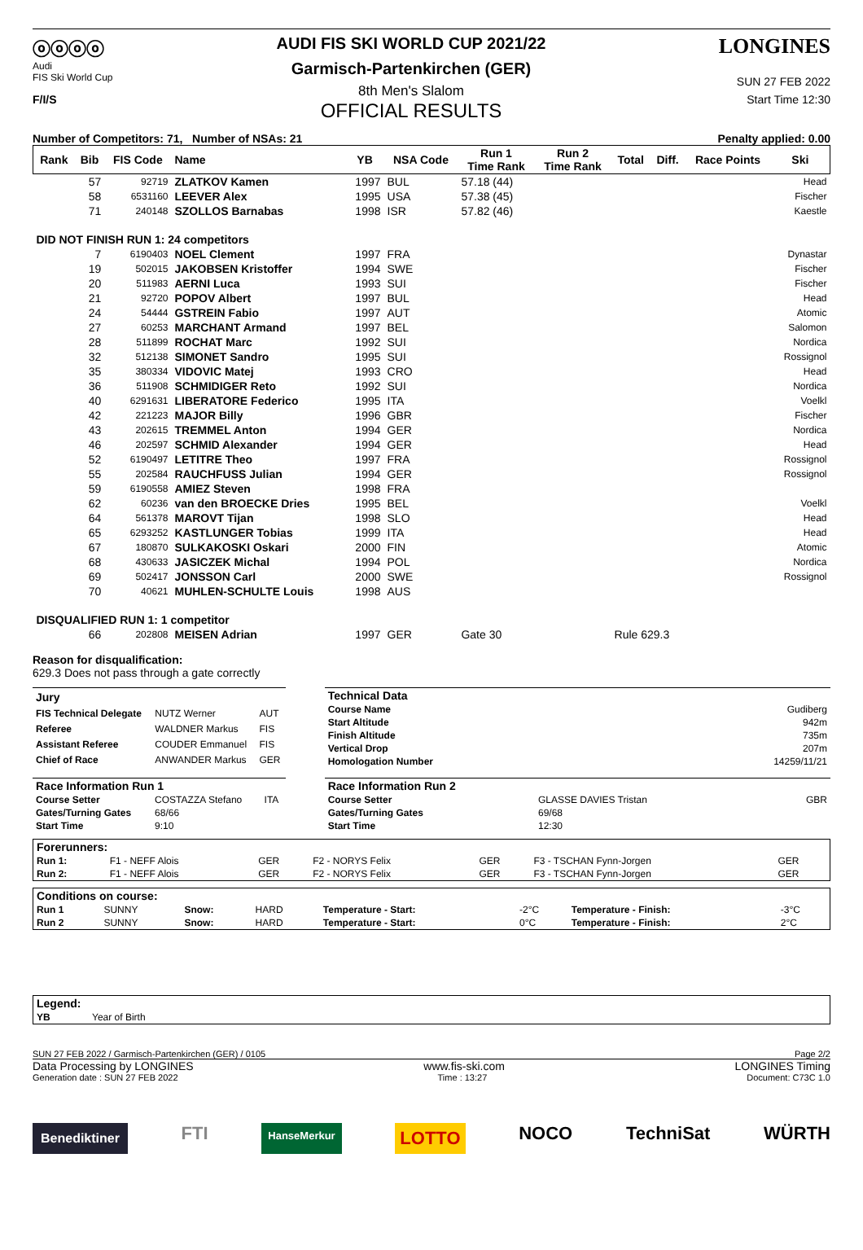ⓞⓞⓞⓞ
Audi
FIS Ski World Cup
F/I/S
AUDI FIS SKI WORLD CUP 2021/22
Garmisch-Partenkirchen (GER)
8th Men's Slalom
OFFICIAL RESULTS
LONGINES
SUN 27 FEB 2022
Start Time 12:30
Number of Competitors: 71, Number of NSAs: 21 Penalty applied: 0.00
| Rank | Bib | FIS Code | Name | YB | NSA Code | Run 1 Time Rank | Run 2 Time Rank | Total | Diff. | Race Points | Ski |
| --- | --- | --- | --- | --- | --- | --- | --- | --- | --- | --- | --- |
| | 57 | 92719 | ZLATKOV Kamen | 1997 | BUL | 57.18 (44) | | | | | Head |
| | 58 | 6531160 | LEEVER Alex | 1995 | USA | 57.38 (45) | | | | | Fischer |
| | 71 | 240148 | SZOLLOS Barnabas | 1998 | ISR | 57.82 (46) | | | | | Kaestle |
| DID NOT FINISH RUN 1: 24 competitors | | | | | | | | | | | |
| | 7 | 6190403 | NOEL Clement | 1997 | FRA | | | | | | Dynastar |
| | 19 | 502015 | JAKOBSEN Kristoffer | 1994 | SWE | | | | | | Fischer |
| | 20 | 511983 | AERNI Luca | 1993 | SUI | | | | | | Fischer |
| | 21 | 92720 | POPOV Albert | 1997 | BUL | | | | | | Head |
| | 24 | 54444 | GSTREIN Fabio | 1997 | AUT | | | | | | Atomic |
| | 27 | 60253 | MARCHANT Armand | 1997 | BEL | | | | | | Salomon |
| | 28 | 511899 | ROCHAT Marc | 1992 | SUI | | | | | | Nordica |
| | 32 | 512138 | SIMONET Sandro | 1995 | SUI | | | | | | Rossignol |
| | 35 | 380334 | VIDOVIC Matej | 1993 | CRO | | | | | | Head |
| | 36 | 511908 | SCHMIDIGER Reto | 1992 | SUI | | | | | | Nordica |
| | 40 | 6291631 | LIBERATORE Federico | 1995 | ITA | | | | | | Voelkl |
| | 42 | 221223 | MAJOR Billy | 1996 | GBR | | | | | | Fischer |
| | 43 | 202615 | TREMMEL Anton | 1994 | GER | | | | | | Nordica |
| | 46 | 202597 | SCHMID Alexander | 1994 | GER | | | | | | Head |
| | 52 | 6190497 | LETITRE Theo | 1997 | FRA | | | | | | Rossignol |
| | 55 | 202584 | RAUCHFUSS Julian | 1994 | GER | | | | | | Rossignol |
| | 59 | 6190558 | AMIEZ Steven | 1998 | FRA | | | | | | |
| | 62 | 60236 | van den BROECKE Dries | 1995 | BEL | | | | | | Voelkl |
| | 64 | 561378 | MAROVT Tijan | 1998 | SLO | | | | | | Head |
| | 65 | 6293252 | KASTLUNGER Tobias | 1999 | ITA | | | | | | Head |
| | 67 | 180870 | SULKAKOSKI Oskari | 2000 | FIN | | | | | | Atomic |
| | 68 | 430633 | JASICZEK Michal | 1994 | POL | | | | | | Nordica |
| | 69 | 502417 | JONSSON Carl | 2000 | SWE | | | | | | Rossignol |
| | 70 | 40621 | MUHLEN-SCHULTE Louis | 1998 | AUS | | | | | | |
| DISQUALIFIED RUN 1: 1 competitor | | | | | | | | | | | |
| | 66 | 202808 | MEISEN Adrian | 1997 | GER | Gate 30 | | Rule 629.3 | | | |
Reason for disqualification:
629.3 Does not pass through a gate correctly
| Jury | | |
| FIS Technical Delegate | NUTZ Werner | AUT |
| Referee | WALDNER Markus | FIS |
| Assistant Referee | COUDER Emmanuel | FIS |
| Chief of Race | ANWANDER Markus | GER |
| Technical Data | |
| Course Name | Gudiberg |
| Start Altitude | 942m |
| Finish Altitude | 735m |
| Vertical Drop | 207m |
| Homologation Number | 14259/11/21 |
| Race Information Run 1 | | |
| Course Setter | COSTAZZA Stefano | ITA |
| Gates/Turning Gates | 68/66 | |
| Start Time | 9:10 | |
| Race Information Run 2 | | |
| Course Setter | GLASSE DAVIES Tristan | GBR |
| Gates/Turning Gates | 69/68 | |
| Start Time | 12:30 | |
| Forerunners: | | | | | | |
| Run 1: | F1 - NEFF Alois | GER | F2 - NORYS Felix | GER | F3 - TSCHAN Fynn-Jorgen | GER |
| Run 2: | F1 - NEFF Alois | GER | F2 - NORYS Felix | GER | F3 - TSCHAN Fynn-Jorgen | GER |
| Conditions on course: | | | | | | | |
| Run 1 | SUNNY | Snow: | HARD | Temperature - Start: | -2°C | Temperature - Finish: | -3°C |
| Run 2 | SUNNY | Snow: | HARD | Temperature - Start: | 0°C | Temperature - Finish: | 2°C |
| Legend: | |
| YB | Year of Birth |
SUN 27 FEB 2022 / Garmisch-Partenkirchen (GER) / 0105 Page 2/2
Data Processing by LONGINES www.fis-ski.com LONGINES Timing
Generation date : SUN 27 FEB 2022 Time : 13:27 Document: C73C 1.0
Benediktiner FTI HanseMerkur LOTTO NOCO TechniSat WÜRTH